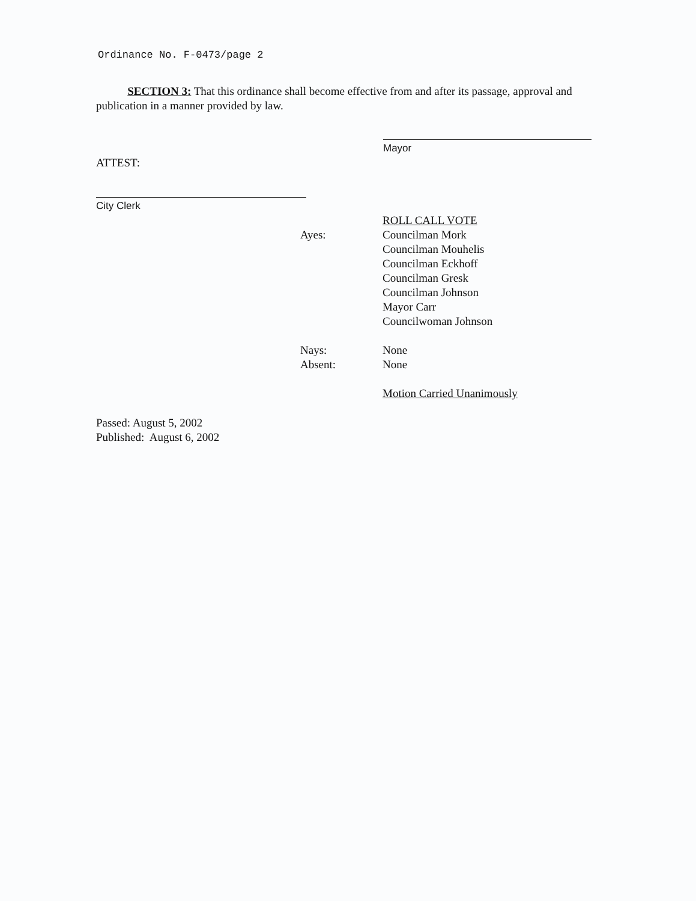Ordinance No. F-0473/page 2
SECTION 3: That this ordinance shall become effective from and after its passage, approval and publication in a manner provided by law.
Mayor
ATTEST:
City Clerk
ROLL CALL VOTE
Ayes: Councilman Mork
Councilman Mouhelis
Councilman Eckhoff
Councilman Gresk
Councilman Johnson
Mayor Carr
Councilwoman Johnson
Nays: None
Absent: None
Motion Carried Unanimously
Passed: August 5, 2002
Published: August 6, 2002